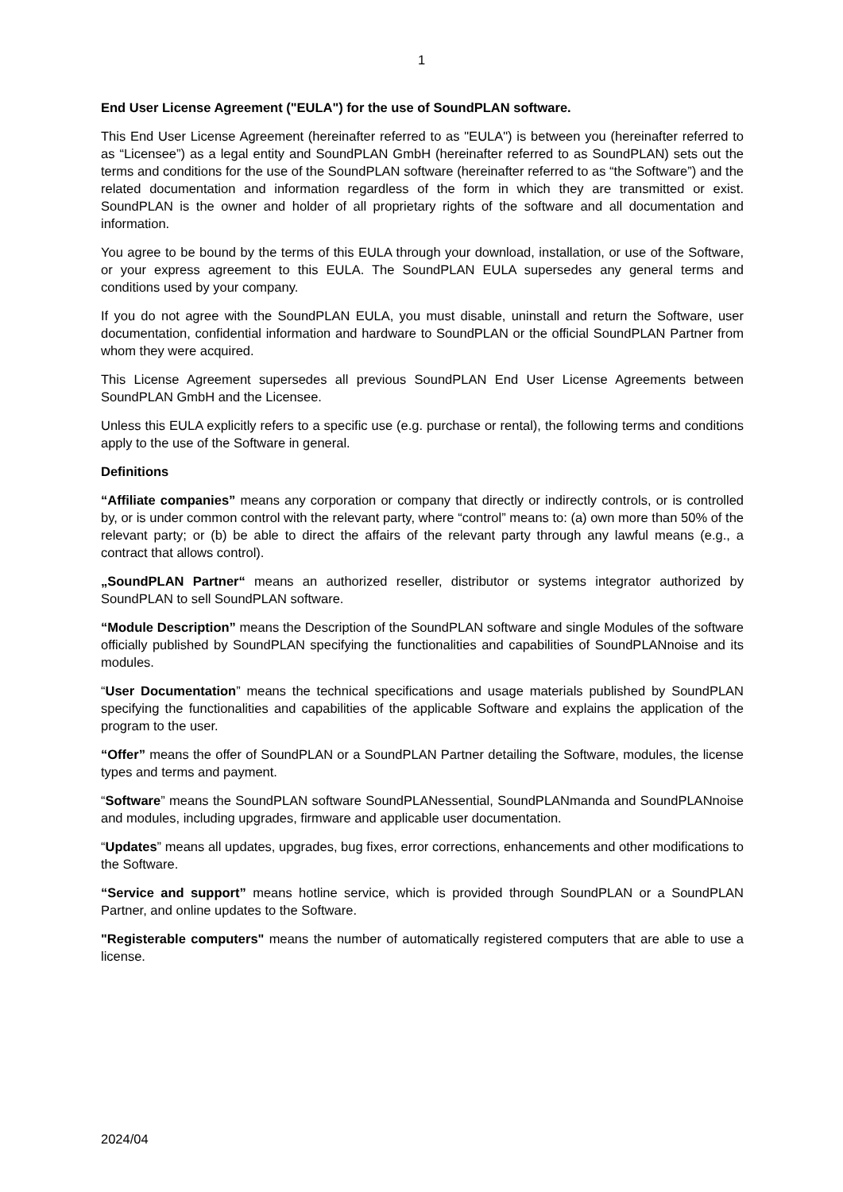1
End User License Agreement ("EULA") for the use of SoundPLAN software.
This End User License Agreement (hereinafter referred to as "EULA") is between you (hereinafter referred to as “Licensee”) as a legal entity and SoundPLAN GmbH (hereinafter referred to as SoundPLAN) sets out the terms and conditions for the use of the SoundPLAN software (hereinafter referred to as “the Software”) and the related documentation and information regardless of the form in which they are transmitted or exist. SoundPLAN is the owner and holder of all proprietary rights of the software and all documentation and information.
You agree to be bound by the terms of this EULA through your download, installation, or use of the Software, or your express agreement to this EULA. The SoundPLAN EULA supersedes any general terms and conditions used by your company.
If you do not agree with the SoundPLAN EULA, you must disable, uninstall and return the Software, user documentation, confidential information and hardware to SoundPLAN or the official SoundPLAN Partner from whom they were acquired.
This License Agreement supersedes all previous SoundPLAN End User License Agreements between SoundPLAN GmbH and the Licensee.
Unless this EULA explicitly refers to a specific use (e.g. purchase or rental), the following terms and conditions apply to the use of the Software in general.
Definitions
“Affiliate companies” means any corporation or company that directly or indirectly controls, or is controlled by, or is under common control with the relevant party, where “control” means to: (a) own more than 50% of the relevant party; or (b) be able to direct the affairs of the relevant party through any lawful means (e.g., a contract that allows control).
„SoundPLAN Partner“ means an authorized reseller, distributor or systems integrator authorized by SoundPLAN to sell SoundPLAN software.
“Module Description” means the Description of the SoundPLAN software and single Modules of the software officially published by SoundPLAN specifying the functionalities and capabilities of SoundPLANnoise and its modules.
“User Documentation” means the technical specifications and usage materials published by SoundPLAN specifying the functionalities and capabilities of the applicable Software and explains the application of the program to the user.
“Offer” means the offer of SoundPLAN or a SoundPLAN Partner detailing the Software, modules, the license types and terms and payment.
“Software” means the SoundPLAN software SoundPLANessential, SoundPLANmanda and SoundPLANnoise and modules, including upgrades, firmware and applicable user documentation.
“Updates” means all updates, upgrades, bug fixes, error corrections, enhancements and other modifications to the Software.
“Service and support” means hotline service, which is provided through SoundPLAN or a SoundPLAN Partner, and online updates to the Software.
"Registerable computers" means the number of automatically registered computers that are able to use a license.
2024/04